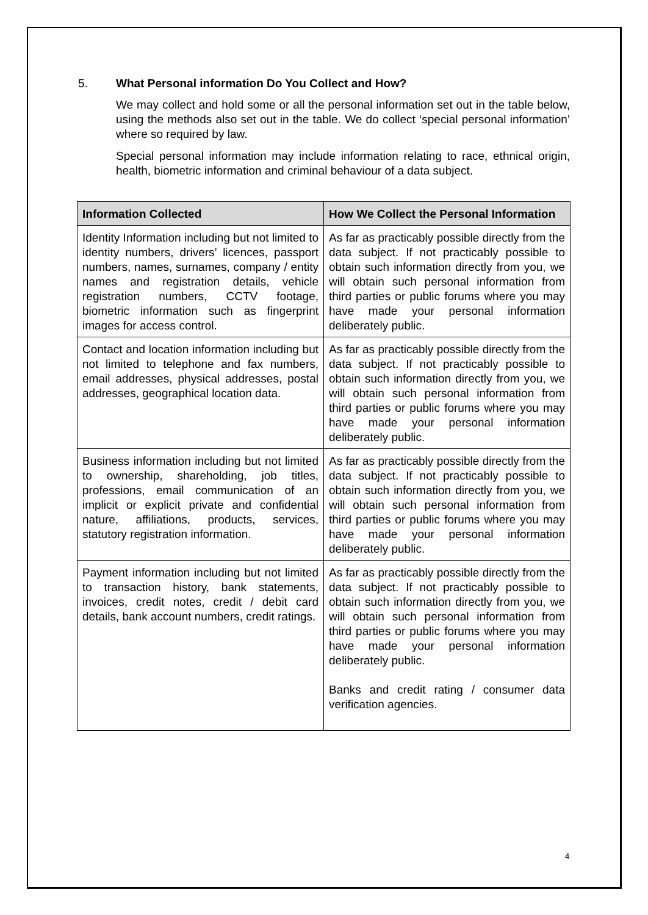5. What Personal information Do You Collect and How?
We may collect and hold some or all the personal information set out in the table below, using the methods also set out in the table. We do collect ‘special personal information’ where so required by law.
Special personal information may include information relating to race, ethnical origin, health, biometric information and criminal behaviour of a data subject.
| Information Collected | How We Collect the Personal Information |
| --- | --- |
| Identity Information including but not limited to identity numbers, drivers’ licences, passport numbers, names, surnames, company / entity names and registration details, vehicle registration numbers, CCTV footage, biometric information such as fingerprint images for access control. | As far as practicably possible directly from the data subject. If not practicably possible to obtain such information directly from you, we will obtain such personal information from third parties or public forums where you may have made your personal information deliberately public. |
| Contact and location information including but not limited to telephone and fax numbers, email addresses, physical addresses, postal addresses, geographical location data. | As far as practicably possible directly from the data subject. If not practicably possible to obtain such information directly from you, we will obtain such personal information from third parties or public forums where you may have made your personal information deliberately public. |
| Business information including but not limited to ownership, shareholding, job titles, professions, email communication of an implicit or explicit private and confidential nature, affiliations, products, services, statutory registration information. | As far as practicably possible directly from the data subject. If not practicably possible to obtain such information directly from you, we will obtain such personal information from third parties or public forums where you may have made your personal information deliberately public. |
| Payment information including but not limited to transaction history, bank statements, invoices, credit notes, credit / debit card details, bank account numbers, credit ratings. | As far as practicably possible directly from the data subject. If not practicably possible to obtain such information directly from you, we will obtain such personal information from third parties or public forums where you may have made your personal information deliberately public. Banks and credit rating / consumer data verification agencies. |
4